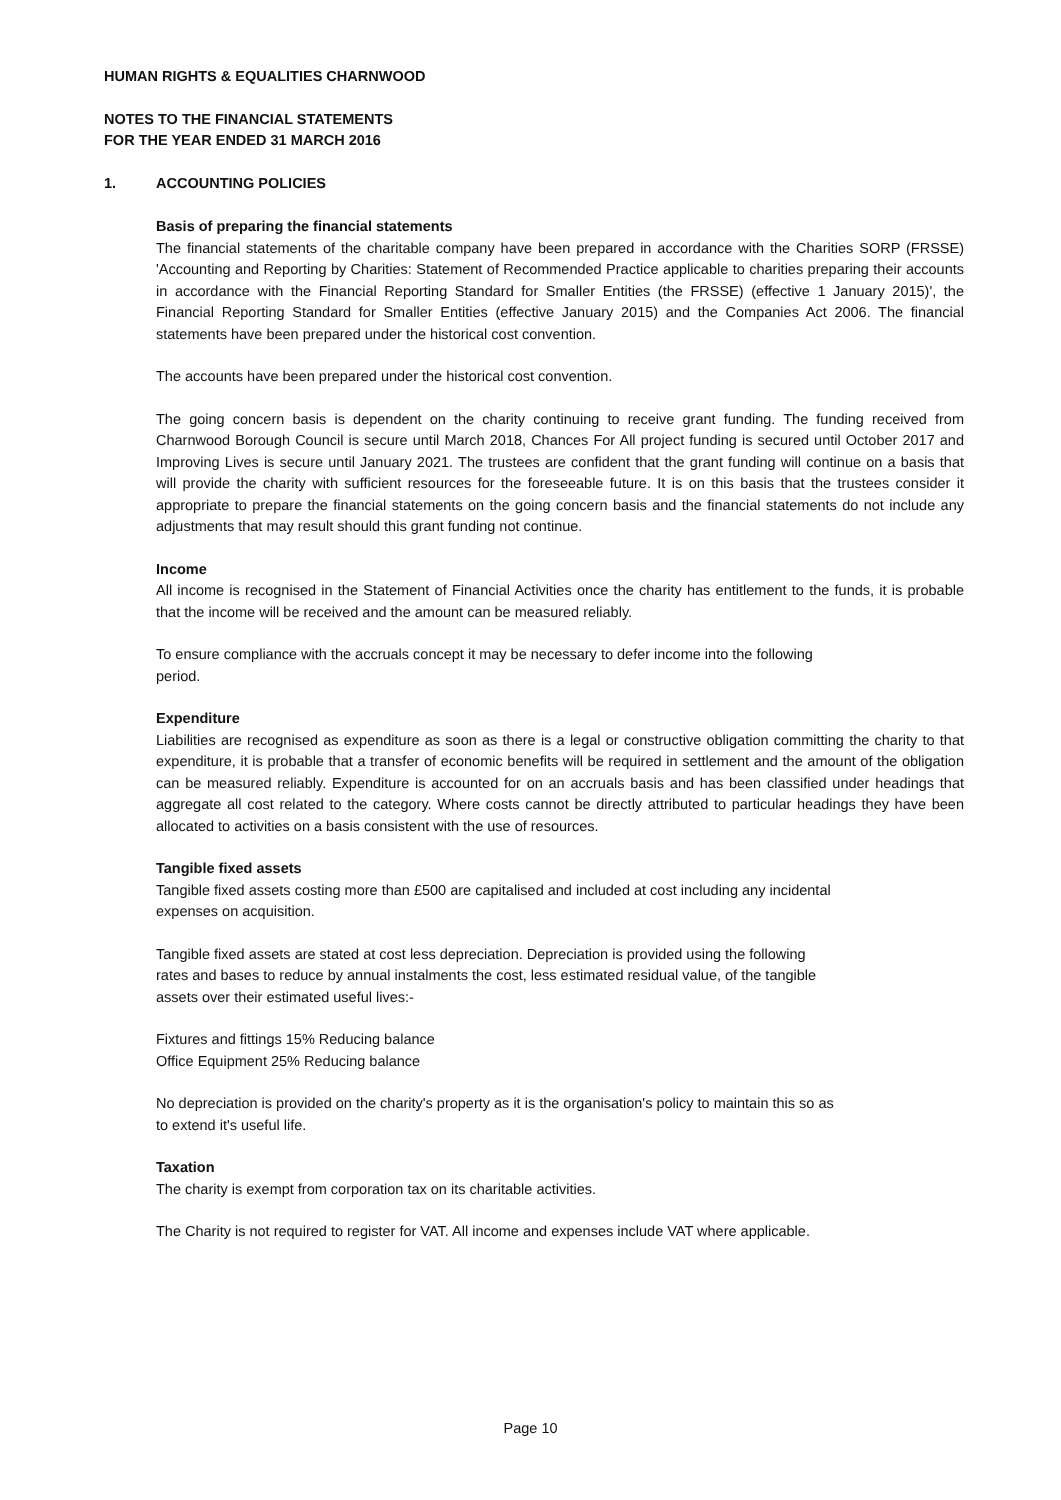HUMAN RIGHTS & EQUALITIES CHARNWOOD
NOTES TO THE FINANCIAL STATEMENTS
FOR THE YEAR ENDED 31 MARCH 2016
1. ACCOUNTING POLICIES
Basis of preparing the financial statements
The financial statements of the charitable company have been prepared in accordance with the Charities SORP (FRSSE) 'Accounting and Reporting by Charities: Statement of Recommended Practice applicable to charities preparing their accounts in accordance with the Financial Reporting Standard for Smaller Entities (the FRSSE) (effective 1 January 2015)', the Financial Reporting Standard for Smaller Entities (effective January 2015) and the Companies Act 2006. The financial statements have been prepared under the historical cost convention.
The accounts have been prepared under the historical cost convention.
The going concern basis is dependent on the charity continuing to receive grant funding. The funding received from Charnwood Borough Council is secure until March 2018, Chances For All project funding is secured until October 2017 and Improving Lives is secure until January 2021. The trustees are confident that the grant funding will continue on a basis that will provide the charity with sufficient resources for the foreseeable future. It is on this basis that the trustees consider it appropriate to prepare the financial statements on the going concern basis and the financial statements do not include any adjustments that may result should this grant funding not continue.
Income
All income is recognised in the Statement of Financial Activities once the charity has entitlement to the funds, it is probable that the income will be received and the amount can be measured reliably.
To ensure compliance with the accruals concept it may be necessary to defer income into the following
period.
Expenditure
Liabilities are recognised as expenditure as soon as there is a legal or constructive obligation committing the charity to that expenditure, it is probable that a transfer of economic benefits will be required in settlement and the amount of the obligation can be measured reliably. Expenditure is accounted for on an accruals basis and has been classified under headings that aggregate all cost related to the category. Where costs cannot be directly attributed to particular headings they have been allocated to activities on a basis consistent with the use of resources.
Tangible fixed assets
Tangible fixed assets costing more than £500 are capitalised and included at cost including any incidental
expenses on acquisition.
Tangible fixed assets are stated at cost less depreciation. Depreciation is provided using the following
rates and bases to reduce by annual instalments the cost, less estimated residual value, of the tangible
assets over their estimated useful lives:-
Fixtures and fittings 15% Reducing balance
Office Equipment 25% Reducing balance
No depreciation is provided on the charity's property as it is the organisation's policy to maintain this so as
to extend it's useful life.
Taxation
The charity is exempt from corporation tax on its charitable activities.
The Charity is not required to register for VAT. All income and expenses include VAT where applicable.
Page 10